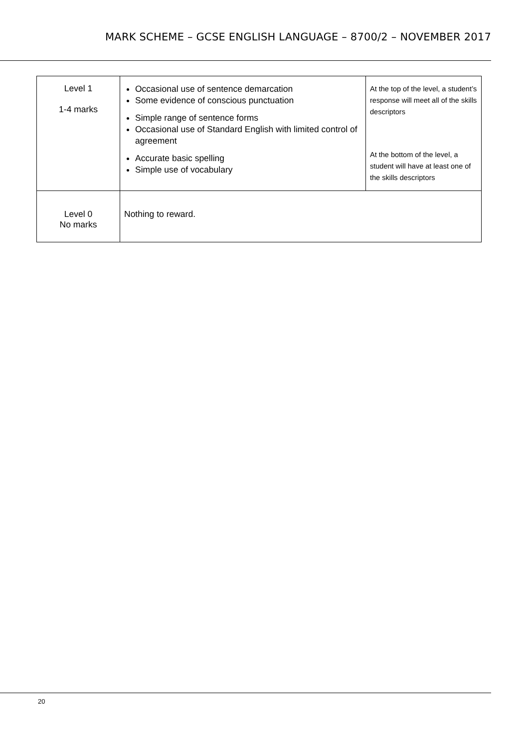MARK SCHEME – GCSE ENGLISH LANGUAGE – 8700/2 – NOVEMBER 2017
| Level 1 1-4 marks | Occasional use of sentence demarcation Some evidence of conscious punctuation Simple range of sentence forms Occasional use of Standard English with limited control of agreement Accurate basic spelling Simple use of vocabulary | At the top of the level, a student’s response will meet all of the skills descriptors At the bottom of the level, a student will have at least one of the skills descriptors |
| Level 0 No marks | Nothing to reward. | |
20